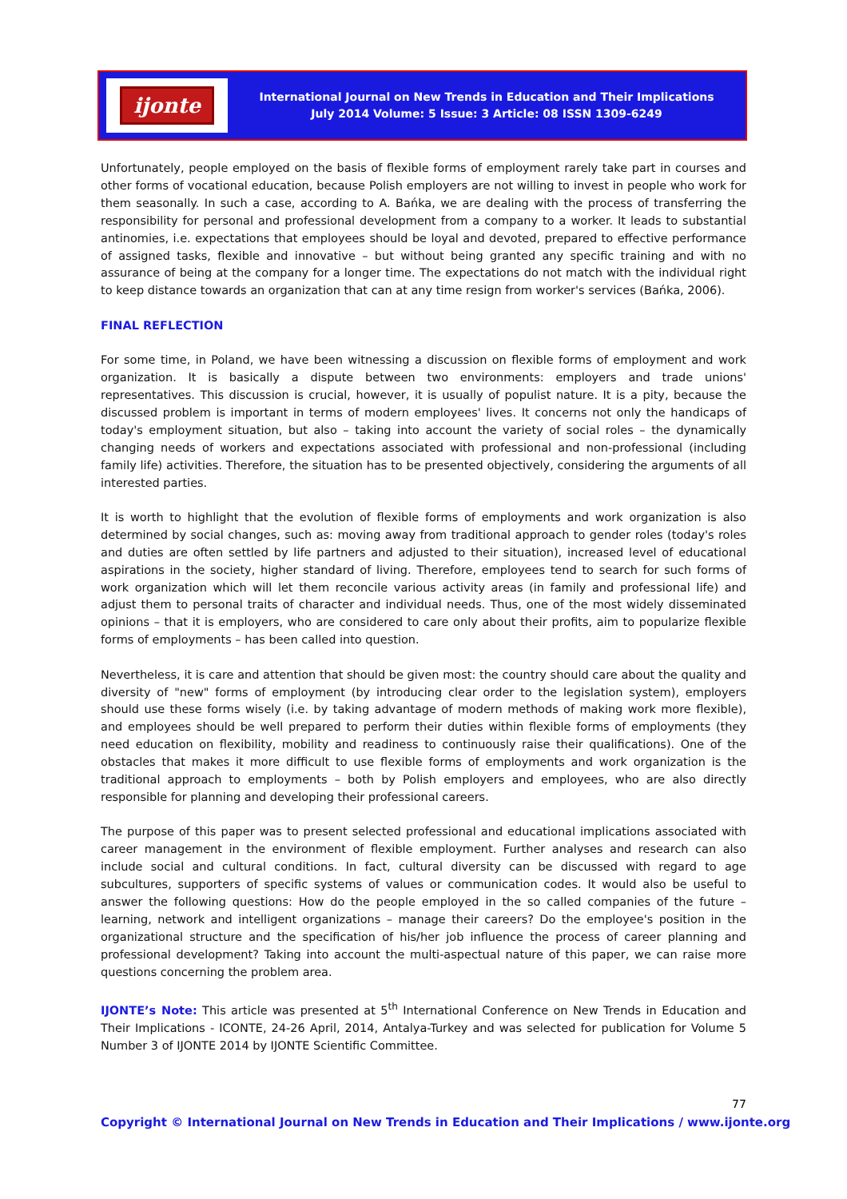ijonte
International Journal on New Trends in Education and Their Implications
July 2014 Volume: 5 Issue: 3 Article: 08 ISSN 1309-6249
Unfortunately, people employed on the basis of flexible forms of employment rarely take part in courses and other forms of vocational education, because Polish employers are not willing to invest in people who work for them seasonally. In such a case, according to A. Bańka, we are dealing with the process of transferring the responsibility for personal and professional development from a company to a worker. It leads to substantial antinomies, i.e. expectations that employees should be loyal and devoted, prepared to effective performance of assigned tasks, flexible and innovative – but without being granted any specific training and with no assurance of being at the company for a longer time. The expectations do not match with the individual right to keep distance towards an organization that can at any time resign from worker's services (Bańka, 2006).
FINAL REFLECTION
For some time, in Poland, we have been witnessing a discussion on flexible forms of employment and work organization. It is basically a dispute between two environments: employers and trade unions' representatives. This discussion is crucial, however, it is usually of populist nature. It is a pity, because the discussed problem is important in terms of modern employees' lives. It concerns not only the handicaps of today's employment situation, but also – taking into account the variety of social roles – the dynamically changing needs of workers and expectations associated with professional and non-professional (including family life) activities. Therefore, the situation has to be presented objectively, considering the arguments of all interested parties.
It is worth to highlight that the evolution of flexible forms of employments and work organization is also determined by social changes, such as: moving away from traditional approach to gender roles (today's roles and duties are often settled by life partners and adjusted to their situation), increased level of educational aspirations in the society, higher standard of living. Therefore, employees tend to search for such forms of work organization which will let them reconcile various activity areas (in family and professional life) and adjust them to personal traits of character and individual needs. Thus, one of the most widely disseminated opinions – that it is employers, who are considered to care only about their profits, aim to popularize flexible forms of employments – has been called into question.
Nevertheless, it is care and attention that should be given most: the country should care about the quality and diversity of "new" forms of employment (by introducing clear order to the legislation system), employers should use these forms wisely (i.e. by taking advantage of modern methods of making work more flexible), and employees should be well prepared to perform their duties within flexible forms of employments (they need education on flexibility, mobility and readiness to continuously raise their qualifications). One of the obstacles that makes it more difficult to use flexible forms of employments and work organization is the traditional approach to employments – both by Polish employers and employees, who are also directly responsible for planning and developing their professional careers.
The purpose of this paper was to present selected professional and educational implications associated with career management in the environment of flexible employment. Further analyses and research can also include social and cultural conditions. In fact, cultural diversity can be discussed with regard to age subcultures, supporters of specific systems of values or communication codes. It would also be useful to answer the following questions: How do the people employed in the so called companies of the future – learning, network and intelligent organizations – manage their careers? Do the employee's position in the organizational structure and the specification of his/her job influence the process of career planning and professional development? Taking into account the multi-aspectual nature of this paper, we can raise more questions concerning the problem area.
IJONTE’s Note: This article was presented at 5<sup>th</sup> International Conference on New Trends in Education and Their Implications - ICONTE, 24-26 April, 2014, Antalya-Turkey and was selected for publication for Volume 5 Number 3 of IJONTE 2014 by IJONTE Scientific Committee.
77
Copyright © International Journal on New Trends in Education and Their Implications / www.ijonte.org